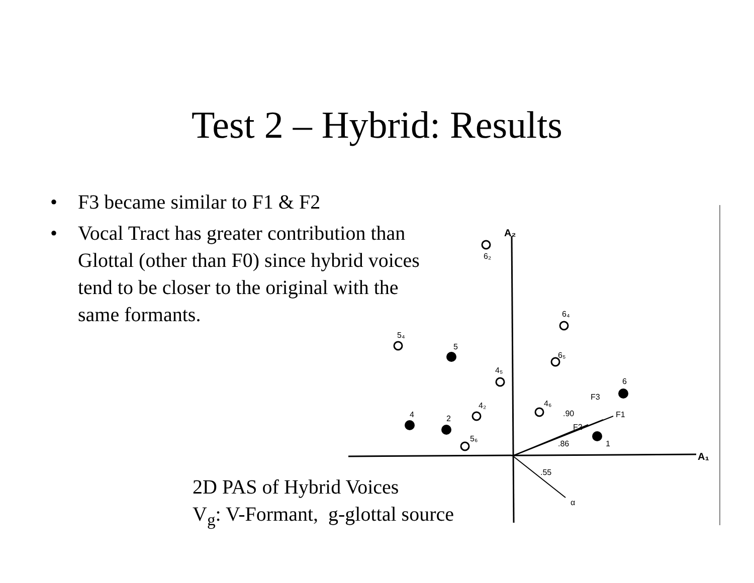Test 2 – Hybrid: Results
• F3 became similar to F1 & F2
• Vocal Tract has greater contribution than Glottal (other than F0) since hybrid voices tend to be closer to the original with the same formants.
A₂
A₁
F3
F1
F2
.90
.86
.55
α
6₂
6₄
5₄
5
6₅
4₅
6
4₂
4₆
4
2
5₆
1
2D PAS of Hybrid Voices
V<sub>g</sub>: V-Formant, g-glottal source